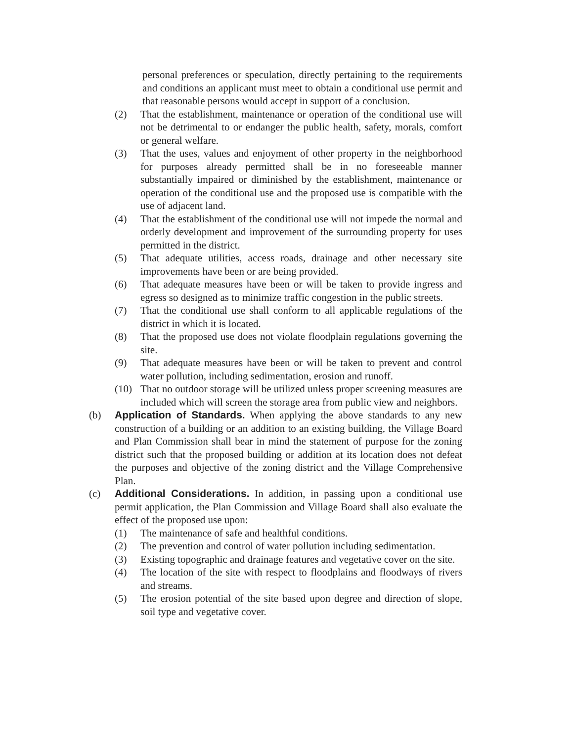personal preferences or speculation, directly pertaining to the requirements and conditions an applicant must meet to obtain a conditional use permit and that reasonable persons would accept in support of a conclusion.
(2) That the establishment, maintenance or operation of the conditional use will not be detrimental to or endanger the public health, safety, morals, comfort or general welfare.
(3) That the uses, values and enjoyment of other property in the neighborhood for purposes already permitted shall be in no foreseeable manner substantially impaired or diminished by the establishment, maintenance or operation of the conditional use and the proposed use is compatible with the use of adjacent land.
(4) That the establishment of the conditional use will not impede the normal and orderly development and improvement of the surrounding property for uses permitted in the district.
(5) That adequate utilities, access roads, drainage and other necessary site improvements have been or are being provided.
(6) That adequate measures have been or will be taken to provide ingress and egress so designed as to minimize traffic congestion in the public streets.
(7) That the conditional use shall conform to all applicable regulations of the district in which it is located.
(8) That the proposed use does not violate floodplain regulations governing the site.
(9) That adequate measures have been or will be taken to prevent and control water pollution, including sedimentation, erosion and runoff.
(10) That no outdoor storage will be utilized unless proper screening measures are included which will screen the storage area from public view and neighbors.
(b) Application of Standards. When applying the above standards to any new construction of a building or an addition to an existing building, the Village Board and Plan Commission shall bear in mind the statement of purpose for the zoning district such that the proposed building or addition at its location does not defeat the purposes and objective of the zoning district and the Village Comprehensive Plan.
(c) Additional Considerations. In addition, in passing upon a conditional use permit application, the Plan Commission and Village Board shall also evaluate the effect of the proposed use upon:
(1) The maintenance of safe and healthful conditions.
(2) The prevention and control of water pollution including sedimentation.
(3) Existing topographic and drainage features and vegetative cover on the site.
(4) The location of the site with respect to floodplains and floodways of rivers and streams.
(5) The erosion potential of the site based upon degree and direction of slope, soil type and vegetative cover.